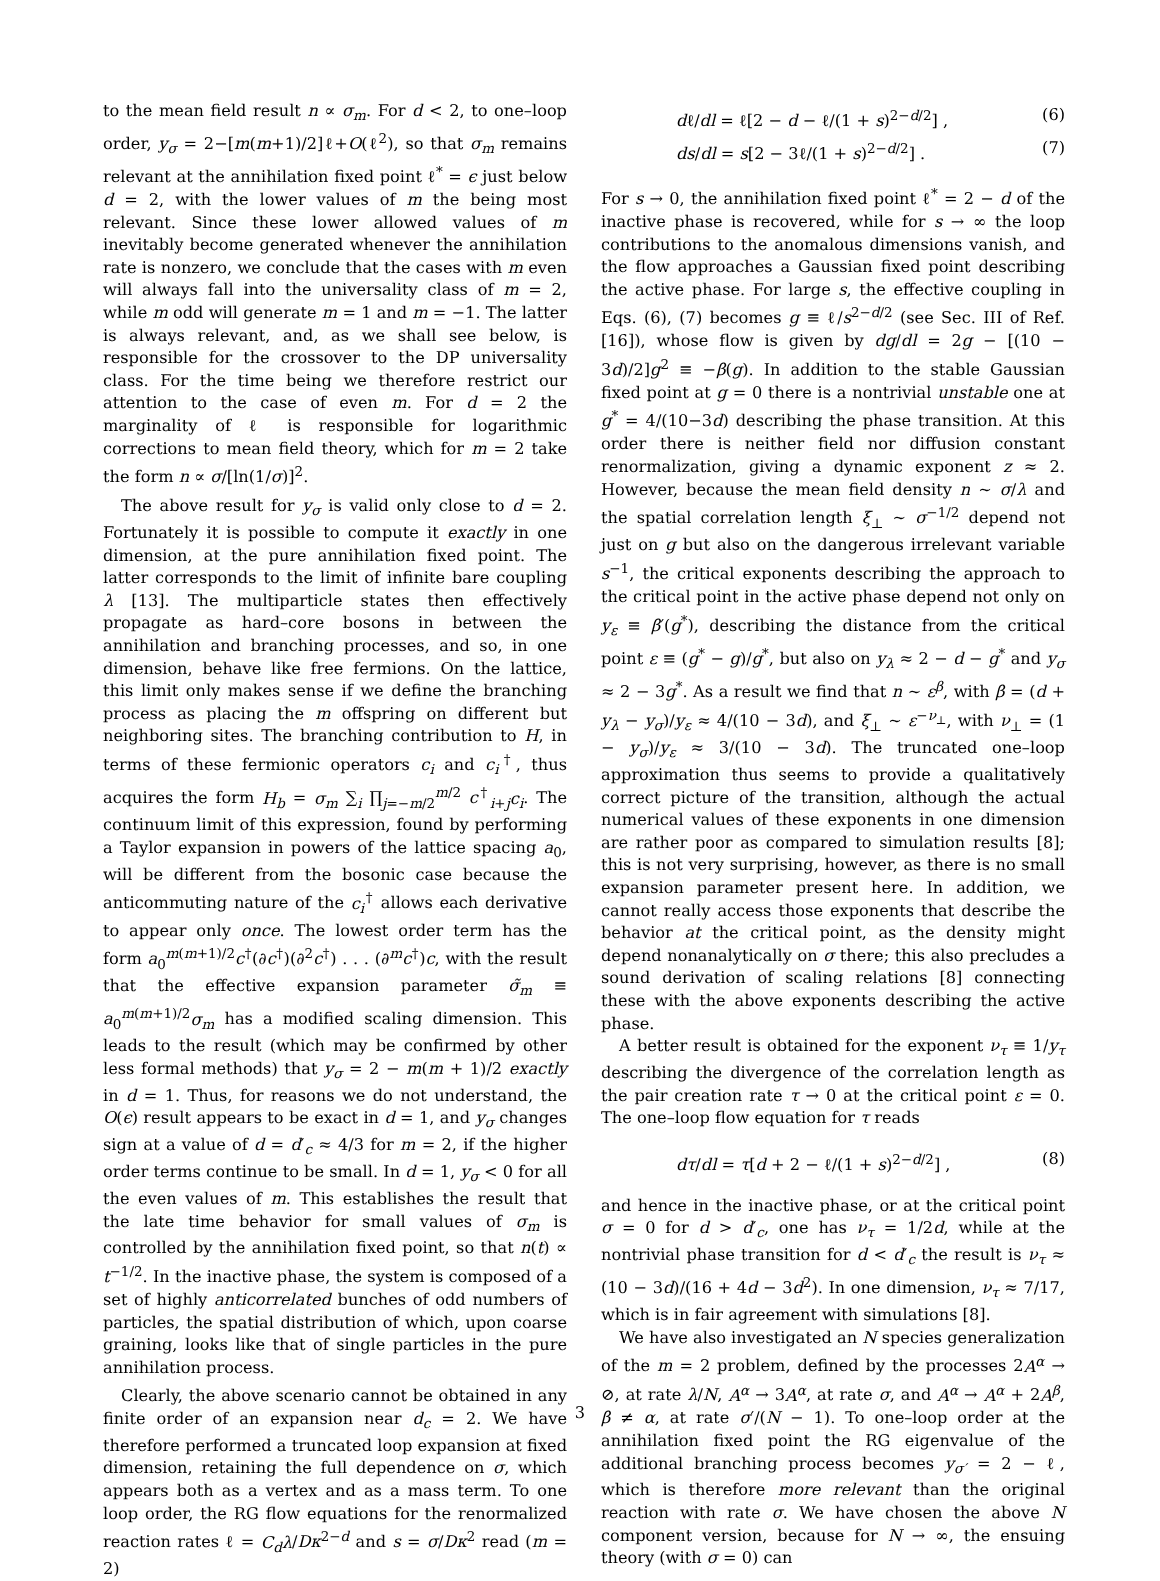to the mean field result n ∝ σ<sub>m</sub>. For d < 2, to one–loop order, y<sub>σ</sub> = 2−[m(m+1)/2]ℓ+O(ℓ<sup>2</sup>), so that σ<sub>m</sub> remains relevant at the annihilation fixed point ℓ<sup>*</sup> = ϵ just below d = 2, with the lower values of m the being most relevant. Since these lower allowed values of m inevitably become generated whenever the annihilation rate is nonzero, we conclude that the cases with m even will always fall into the universality class of m = 2, while m odd will generate m = 1 and m = −1. The latter is always relevant, and, as we shall see below, is responsible for the crossover to the DP universality class. For the time being we therefore restrict our attention to the case of even m. For d = 2 the marginality of ℓ is responsible for logarithmic corrections to mean field theory, which for m = 2 take the form n ∝ σ/[ln(1/σ)]<sup>2</sup>.
The above result for y<sub>σ</sub> is valid only close to d = 2. Fortunately it is possible to compute it exactly in one dimension, at the pure annihilation fixed point. The latter corresponds to the limit of infinite bare coupling λ [13]. The multiparticle states then effectively propagate as hard–core bosons in between the annihilation and branching processes, and so, in one dimension, behave like free fermions. On the lattice, this limit only makes sense if we define the branching process as placing the m offspring on different but neighboring sites. The branching contribution to H, in terms of these fermionic operators c<sub>i</sub> and c<sub>i</sub><sup>†</sup>, thus acquires the form H<sub>b</sub> = σ<sub>m</sub> ∑<sub>i</sub> ∏<sub>j=−m/2</sub><sup>m/2</sup> c<sup>†</sup><sub>i+j</sub>c<sub>i</sub>. The continuum limit of this expression, found by performing a Taylor expansion in powers of the lattice spacing a<sub>0</sub>, will be different from the bosonic case because the anticommuting nature of the c<sub>i</sub><sup>†</sup> allows each derivative to appear only once. The lowest order term has the form a<sub>0</sub><sup>m(m+1)/2</sup>c<sup>†</sup>(∂c<sup>†</sup>)(∂<sup>2</sup>c<sup>†</sup>) . . . (∂<sup>m</sup>c<sup>†</sup>)c, with the result that the effective expansion parameter σ̃<sub>m</sub> ≡ a<sub>0</sub><sup>m(m+1)/2</sup>σ<sub>m</sub> has a modified scaling dimension. This leads to the result (which may be confirmed by other less formal methods) that y<sub>σ</sub> = 2 − m(m + 1)/2 exactly in d = 1. Thus, for reasons we do not understand, the O(ϵ) result appears to be exact in d = 1, and y<sub>σ</sub> changes sign at a value of d = d′<sub>c</sub> ≈ 4/3 for m = 2, if the higher order terms continue to be small. In d = 1, y<sub>σ</sub> < 0 for all the even values of m. This establishes the result that the late time behavior for small values of σ<sub>m</sub> is controlled by the annihilation fixed point, so that n(t) ∝ t<sup>−1/2</sup>. In the inactive phase, the system is composed of a set of highly anticorrelated bunches of odd numbers of particles, the spatial distribution of which, upon coarse graining, looks like that of single particles in the pure annihilation process.
Clearly, the above scenario cannot be obtained in any finite order of an expansion near d<sub>c</sub> = 2. We have therefore performed a truncated loop expansion at fixed dimension, retaining the full dependence on σ, which appears both as a vertex and as a mass term. To one loop order, the RG flow equations for the renormalized reaction rates ℓ = C<sub>d</sub>λ/Dκ<sup>2−d</sup> and s = σ/Dκ<sup>2</sup> read (m = 2)
dℓ/dl = ℓ[2 − d − ℓ/(1 + s)<sup>2−d/2</sup>] , (6)
ds/dl = s[2 − 3ℓ/(1 + s)<sup>2−d/2</sup>] . (7)
For s → 0, the annihilation fixed point ℓ<sup>*</sup> = 2 − d of the inactive phase is recovered, while for s → ∞ the loop contributions to the anomalous dimensions vanish, and the flow approaches a Gaussian fixed point describing the active phase. For large s, the effective coupling in Eqs. (6), (7) becomes g ≡ ℓ/s<sup>2−d/2</sup> (see Sec. III of Ref. [16]), whose flow is given by dg/dl = 2g − [(10 − 3d)/2]g<sup>2</sup> ≡ −β(g). In addition to the stable Gaussian fixed point at g = 0 there is a nontrivial unstable one at g<sup>*</sup> = 4/(10−3d) describing the phase transition. At this order there is neither field nor diffusion constant renormalization, giving a dynamic exponent z ≈ 2. However, because the mean field density n ∼ σ/λ and the spatial correlation length ξ<sub>⊥</sub> ∼ σ<sup>−1/2</sup> depend not just on g but also on the dangerous irrelevant variable s<sup>−1</sup>, the critical exponents describing the approach to the critical point in the active phase depend not only on y<sub>ε</sub> ≡ β′(g<sup>*</sup>), describing the distance from the critical point ε ≡ (g<sup>*</sup> − g)/g<sup>*</sup>, but also on y<sub>λ</sub> ≈ 2 − d − g<sup>*</sup> and y<sub>σ</sub> ≈ 2 − 3g<sup>*</sup>. As a result we find that n ∼ ε<sup>β</sup>, with β = (d + y<sub>λ</sub> − y<sub>σ</sub>)/y<sub>ε</sub> ≈ 4/(10 − 3d), and ξ<sub>⊥</sub> ∼ ε<sup>−ν<sub>⊥</sub></sup>, with ν<sub>⊥</sub> = (1 − y<sub>σ</sub>)/y<sub>ε</sub> ≈ 3/(10 − 3d). The truncated one–loop approximation thus seems to provide a qualitatively correct picture of the transition, although the actual numerical values of these exponents in one dimension are rather poor as compared to simulation results [8]; this is not very surprising, however, as there is no small expansion parameter present here. In addition, we cannot really access those exponents that describe the behavior at the critical point, as the density might depend nonanalytically on σ there; this also precludes a sound derivation of scaling relations [8] connecting these with the above exponents describing the active phase.
A better result is obtained for the exponent ν<sub>τ</sub> ≡ 1/y<sub>τ</sub> describing the divergence of the correlation length as the pair creation rate τ → 0 at the critical point ε = 0. The one–loop flow equation for τ reads
dτ/dl = τ[d + 2 − ℓ/(1 + s)<sup>2−d/2</sup>] , (8)
and hence in the inactive phase, or at the critical point σ = 0 for d > d′<sub>c</sub>, one has ν<sub>τ</sub> = 1/2d, while at the nontrivial phase transition for d < d′<sub>c</sub> the result is ν<sub>τ</sub> ≈ (10 − 3d)/(16 + 4d − 3d<sup>2</sup>). In one dimension, ν<sub>τ</sub> ≈ 7/17, which is in fair agreement with simulations [8].
We have also investigated an N species generalization of the m = 2 problem, defined by the processes 2A<sup>α</sup> → ⊘, at rate λ/N, A<sup>α</sup> → 3A<sup>α</sup>, at rate σ, and A<sup>α</sup> → A<sup>α</sup> + 2A<sup>β</sup>, β ≠ α, at rate σ′/(N − 1). To one–loop order at the annihilation fixed point the RG eigenvalue of the additional branching process becomes y<sub>σ′</sub> = 2 − ℓ, which is therefore more relevant than the original reaction with rate σ. We have chosen the above N component version, because for N → ∞, the ensuing theory (with σ = 0) can
3